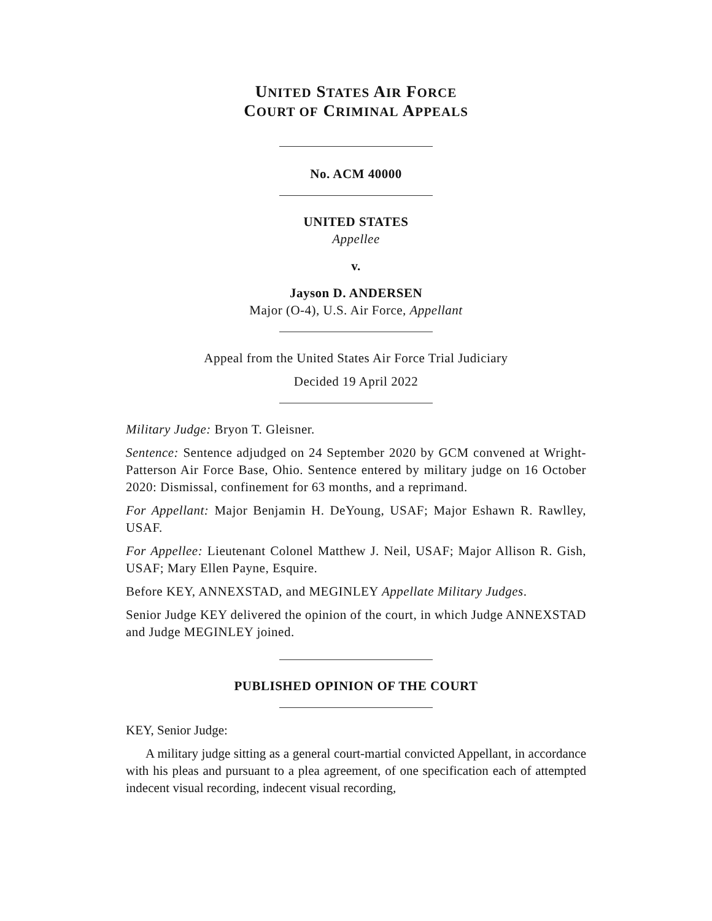UNITED STATES AIR FORCE
COURT OF CRIMINAL APPEALS
No. ACM 40000
UNITED STATES
Appellee
v.
Jayson D. ANDERSEN
Major (O-4), U.S. Air Force, Appellant
Appeal from the United States Air Force Trial Judiciary
Decided 19 April 2022
Military Judge: Bryon T. Gleisner.
Sentence: Sentence adjudged on 24 September 2020 by GCM convened at Wright-Patterson Air Force Base, Ohio. Sentence entered by military judge on 16 October 2020: Dismissal, confinement for 63 months, and a reprimand.
For Appellant: Major Benjamin H. DeYoung, USAF; Major Eshawn R. Rawlley, USAF.
For Appellee: Lieutenant Colonel Matthew J. Neil, USAF; Major Allison R. Gish, USAF; Mary Ellen Payne, Esquire.
Before KEY, ANNEXSTAD, and MEGINLEY Appellate Military Judges.
Senior Judge KEY delivered the opinion of the court, in which Judge ANNEXSTAD and Judge MEGINLEY joined.
PUBLISHED OPINION OF THE COURT
KEY, Senior Judge:
A military judge sitting as a general court-martial convicted Appellant, in accordance with his pleas and pursuant to a plea agreement, of one specification each of attempted indecent visual recording, indecent visual recording,